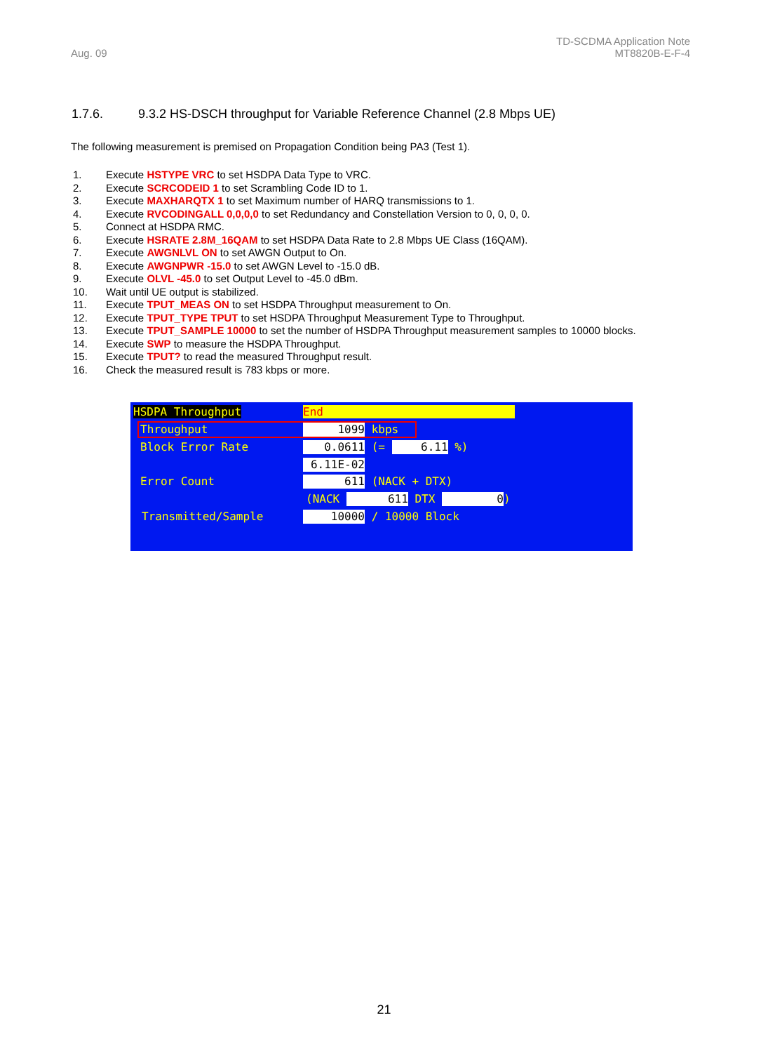Aug. 09
TD-SCDMA Application Note
MT8820B-E-F-4
1.7.6. 9.3.2 HS-DSCH throughput for Variable Reference Channel (2.8 Mbps UE)
The following measurement is premised on Propagation Condition being PA3 (Test 1).
1. Execute HSTYPE VRC to set HSDPA Data Type to VRC.
2. Execute SCRCODEID 1 to set Scrambling Code ID to 1.
3. Execute MAXHARQTX 1 to set Maximum number of HARQ transmissions to 1.
4. Execute RVCODINGALL 0,0,0,0 to set Redundancy and Constellation Version to 0, 0, 0, 0.
5. Connect at HSDPA RMC.
6. Execute HSRATE 2.8M_16QAM to set HSDPA Data Rate to 2.8 Mbps UE Class (16QAM).
7. Execute AWGNLVL ON to set AWGN Output to On.
8. Execute AWGNPWR -15.0 to set AWGN Level to -15.0 dB.
9. Execute OLVL -45.0 to set Output Level to -45.0 dBm.
10. Wait until UE output is stabilized.
11. Execute TPUT_MEAS ON to set HSDPA Throughput measurement to On.
12. Execute TPUT_TYPE TPUT to set HSDPA Throughput Measurement Type to Throughput.
13. Execute TPUT_SAMPLE 10000 to set the number of HSDPA Throughput measurement samples to 10000 blocks.
14. Execute SWP to measure the HSDPA Throughput.
15. Execute TPUT? to read the measured Throughput result.
16. Check the measured result is 783 kbps or more.
HSDPA Throughput End
Throughput 1099 kbps
Block Error Rate 0.0611 (= 6.11 %)
6.11E-02
Error Count 611 (NACK + DTX)
(NACK 611 DTX 0)
Transmitted/Sample 10000 / 10000 Block
21